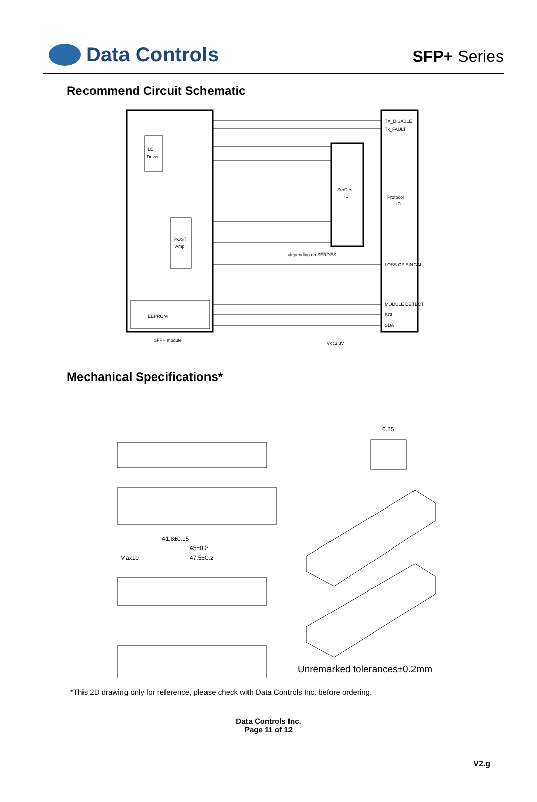Data Controls
SFP+ Series
Recommend Circuit Schematic
LD
Driver
POST
Amp
SerDes
IC
Protocol
IC
EEPROM
SFP+ module
TX_DISABLE
Tx_FAULT
LOSS OF SINGAL
MODULE DETECT
SCL
SDA
depending on SERDES
Vcc3.3V
Mechanical Specifications*
41.8±0.15
45±0.2
47.5±0.2
Max10
6.25
Unremarked tolerances±0.2mm
*This 2D drawing only for reference, please check with Data Controls Inc. before ordering.
Data Controls Inc.
Page 11 of 12
V2.g